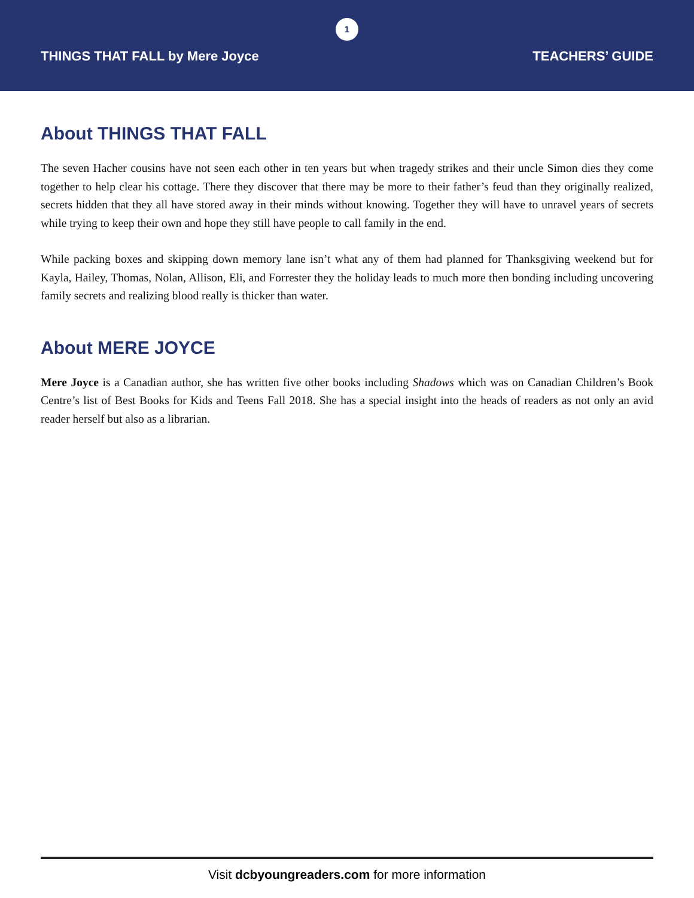1
THINGS THAT FALL by Mere Joyce TEACHERS’ GUIDE
About THINGS THAT FALL
The seven Hacher cousins have not seen each other in ten years but when tragedy strikes and their uncle Simon dies they come together to help clear his cottage. There they discover that there may be more to their father’s feud than they originally realized, secrets hidden that they all have stored away in their minds without knowing. Together they will have to unravel years of secrets while trying to keep their own and hope they still have people to call family in the end.
While packing boxes and skipping down memory lane isn’t what any of them had planned for Thanksgiving weekend but for Kayla, Hailey, Thomas, Nolan, Allison, Eli, and Forrester they the holiday leads to much more then bonding including uncovering family secrets and realizing blood really is thicker than water.
About MERE JOYCE
Mere Joyce is a Canadian author, she has written five other books including Shadows which was on Canadian Children’s Book Centre’s list of Best Books for Kids and Teens Fall 2018. She has a special insight into the heads of readers as not only an avid reader herself but also as a librarian.
Visit dcbyoungreaders.com for more information